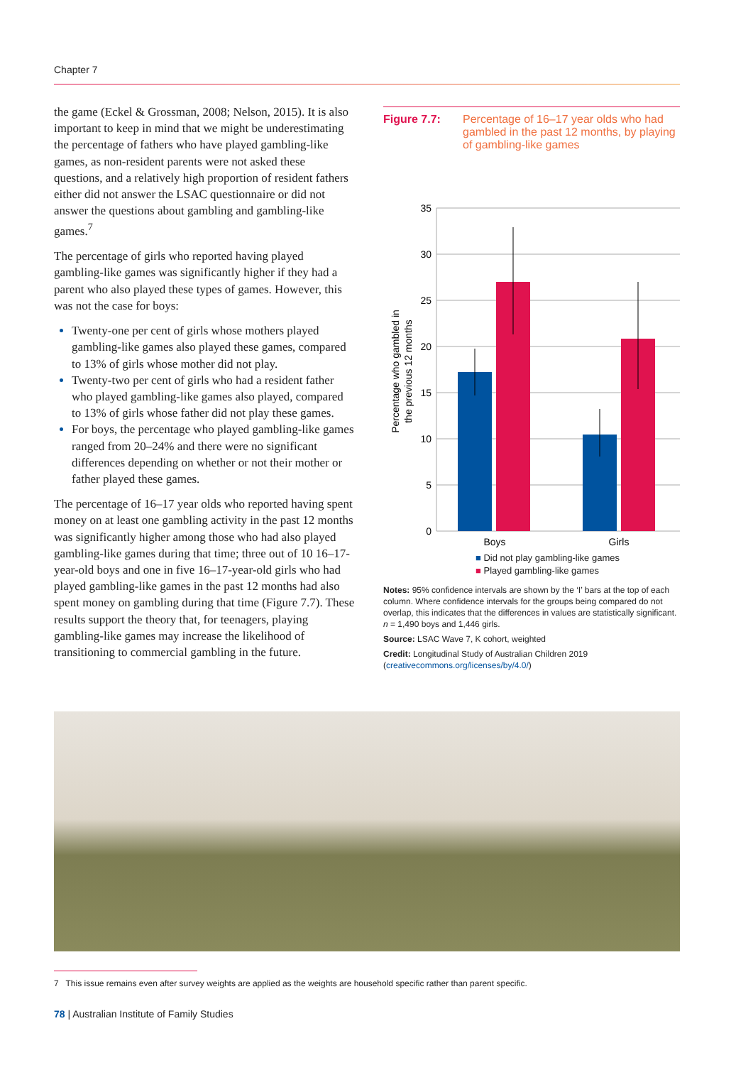Chapter 7
the game (Eckel & Grossman, 2008; Nelson, 2015). It is also important to keep in mind that we might be underestimating the percentage of fathers who have played gambling-like games, as non-resident parents were not asked these questions, and a relatively high proportion of resident fathers either did not answer the LSAC questionnaire or did not answer the questions about gambling and gambling-like games.<sup>7</sup>
The percentage of girls who reported having played gambling-like games was significantly higher if they had a parent who also played these types of games. However, this was not the case for boys:
Twenty-one per cent of girls whose mothers played gambling-like games also played these games, compared to 13% of girls whose mother did not play.
Twenty-two per cent of girls who had a resident father who played gambling-like games also played, compared to 13% of girls whose father did not play these games.
For boys, the percentage who played gambling-like games ranged from 20–24% and there were no significant differences depending on whether or not their mother or father played these games.
The percentage of 16–17 year olds who reported having spent money on at least one gambling activity in the past 12 months was significantly higher among those who had also played gambling-like games during that time; three out of 10 16–17-year-old boys and one in five 16–17-year-old girls who had played gambling-like games in the past 12 months had also spent money on gambling during that time (Figure 7.7). These results support the theory that, for teenagers, playing gambling-like games may increase the likelihood of transitioning to commercial gambling in the future.
Figure 7.7: Percentage of 16–17 year olds who had gambled in the past 12 months, by playing of gambling-like games
35
30
25
20
15
10
5
0
Percentage who gambled in
the previous 12 months
Boys
Girls
■ Did not play gambling-like games
■ Played gambling-like games
Notes: 95% confidence intervals are shown by the ‘I’ bars at the top of each column. Where confidence intervals for the groups being compared do not overlap, this indicates that the differences in values are statistically significant. n = 1,490 boys and 1,446 girls.
Source: LSAC Wave 7, K cohort, weighted
Credit: Longitudinal Study of Australian Children 2019 (creativecommons.org/licenses/by/4.0/)
7 This issue remains even after survey weights are applied as the weights are household specific rather than parent specific.
78 | Australian Institute of Family Studies